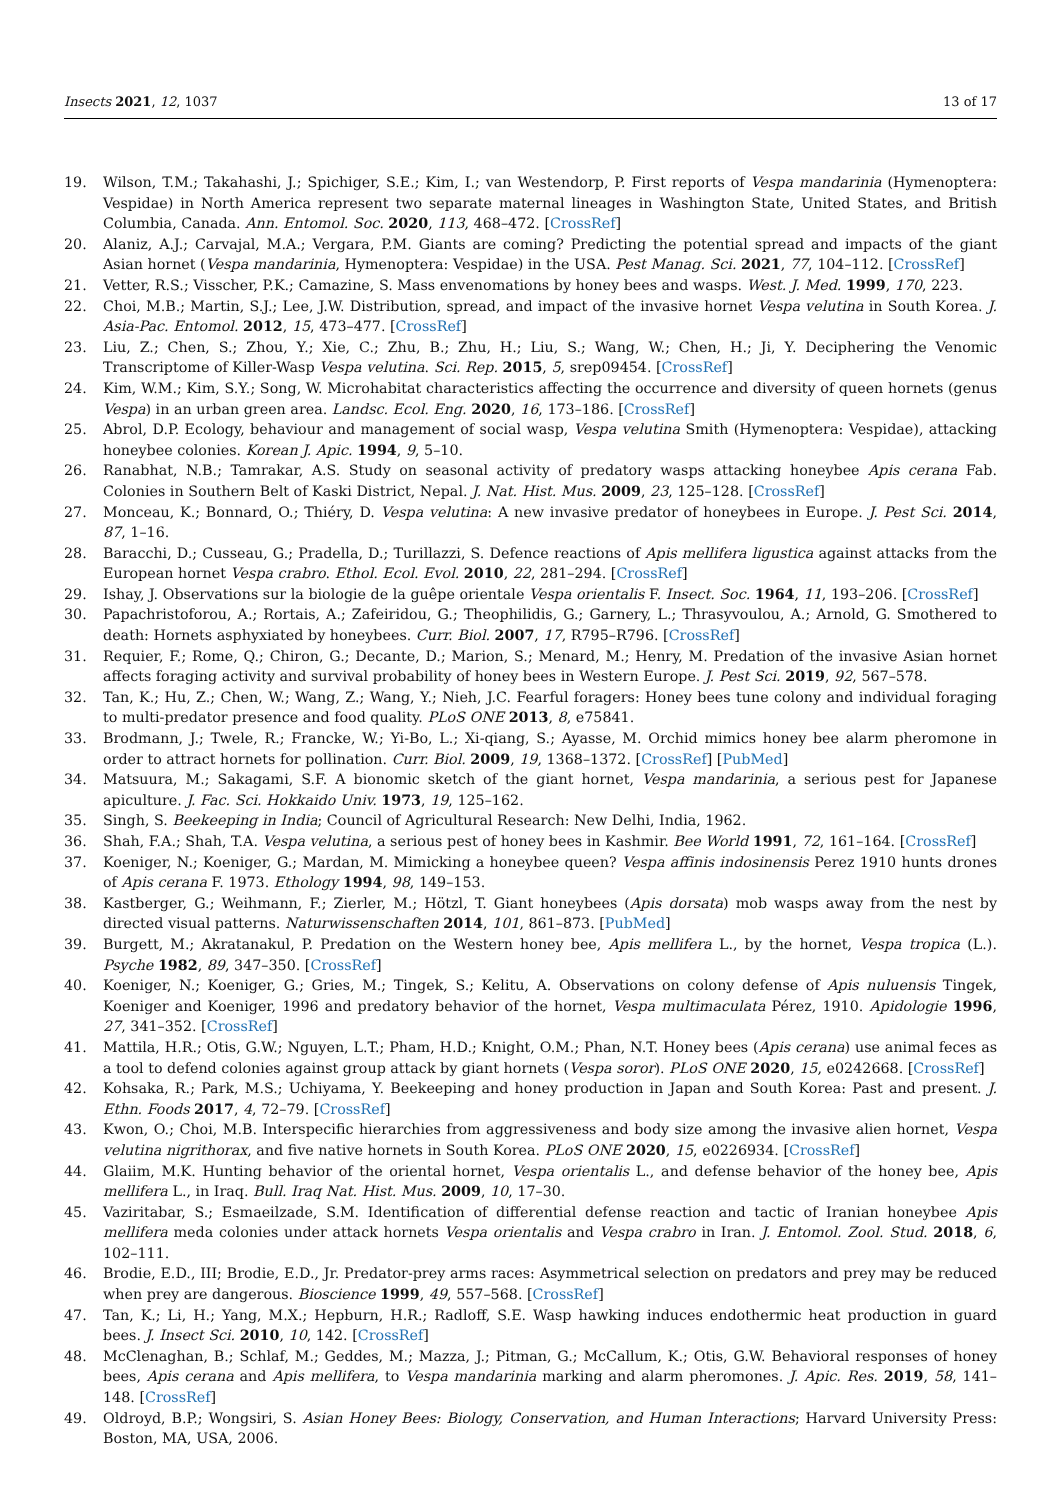Insects 2021, 12, 1037 13 of 17
19. Wilson, T.M.; Takahashi, J.; Spichiger, S.E.; Kim, I.; van Westendorp, P. First reports of Vespa mandarinia (Hymenoptera: Vespidae) in North America represent two separate maternal lineages in Washington State, United States, and British Columbia, Canada. Ann. Entomol. Soc. 2020, 113, 468–472. [CrossRef]
20. Alaniz, A.J.; Carvajal, M.A.; Vergara, P.M. Giants are coming? Predicting the potential spread and impacts of the giant Asian hornet (Vespa mandarinia, Hymenoptera: Vespidae) in the USA. Pest Manag. Sci. 2021, 77, 104–112. [CrossRef]
21. Vetter, R.S.; Visscher, P.K.; Camazine, S. Mass envenomations by honey bees and wasps. West. J. Med. 1999, 170, 223.
22. Choi, M.B.; Martin, S.J.; Lee, J.W. Distribution, spread, and impact of the invasive hornet Vespa velutina in South Korea. J. Asia-Pac. Entomol. 2012, 15, 473–477. [CrossRef]
23. Liu, Z.; Chen, S.; Zhou, Y.; Xie, C.; Zhu, B.; Zhu, H.; Liu, S.; Wang, W.; Chen, H.; Ji, Y. Deciphering the Venomic Transcriptome of Killer-Wasp Vespa velutina. Sci. Rep. 2015, 5, srep09454. [CrossRef]
24. Kim, W.M.; Kim, S.Y.; Song, W. Microhabitat characteristics affecting the occurrence and diversity of queen hornets (genus Vespa) in an urban green area. Landsc. Ecol. Eng. 2020, 16, 173–186. [CrossRef]
25. Abrol, D.P. Ecology, behaviour and management of social wasp, Vespa velutina Smith (Hymenoptera: Vespidae), attacking honeybee colonies. Korean J. Apic. 1994, 9, 5–10.
26. Ranabhat, N.B.; Tamrakar, A.S. Study on seasonal activity of predatory wasps attacking honeybee Apis cerana Fab. Colonies in Southern Belt of Kaski District, Nepal. J. Nat. Hist. Mus. 2009, 23, 125–128. [CrossRef]
27. Monceau, K.; Bonnard, O.; Thiéry, D. Vespa velutina: A new invasive predator of honeybees in Europe. J. Pest Sci. 2014, 87, 1–16.
28. Baracchi, D.; Cusseau, G.; Pradella, D.; Turillazzi, S. Defence reactions of Apis mellifera ligustica against attacks from the European hornet Vespa crabro. Ethol. Ecol. Evol. 2010, 22, 281–294. [CrossRef]
29. Ishay, J. Observations sur la biologie de la guêpe orientale Vespa orientalis F. Insect. Soc. 1964, 11, 193–206. [CrossRef]
30. Papachristoforou, A.; Rortais, A.; Zafeiridou, G.; Theophilidis, G.; Garnery, L.; Thrasyvoulou, A.; Arnold, G. Smothered to death: Hornets asphyxiated by honeybees. Curr. Biol. 2007, 17, R795–R796. [CrossRef]
31. Requier, F.; Rome, Q.; Chiron, G.; Decante, D.; Marion, S.; Menard, M.; Henry, M. Predation of the invasive Asian hornet affects foraging activity and survival probability of honey bees in Western Europe. J. Pest Sci. 2019, 92, 567–578.
32. Tan, K.; Hu, Z.; Chen, W.; Wang, Z.; Wang, Y.; Nieh, J.C. Fearful foragers: Honey bees tune colony and individual foraging to multi-predator presence and food quality. PLoS ONE 2013, 8, e75841.
33. Brodmann, J.; Twele, R.; Francke, W.; Yi-Bo, L.; Xi-qiang, S.; Ayasse, M. Orchid mimics honey bee alarm pheromone in order to attract hornets for pollination. Curr. Biol. 2009, 19, 1368–1372. [CrossRef] [PubMed]
34. Matsuura, M.; Sakagami, S.F. A bionomic sketch of the giant hornet, Vespa mandarinia, a serious pest for Japanese apiculture. J. Fac. Sci. Hokkaido Univ. 1973, 19, 125–162.
35. Singh, S. Beekeeping in India; Council of Agricultural Research: New Delhi, India, 1962.
36. Shah, F.A.; Shah, T.A. Vespa velutina, a serious pest of honey bees in Kashmir. Bee World 1991, 72, 161–164. [CrossRef]
37. Koeniger, N.; Koeniger, G.; Mardan, M. Mimicking a honeybee queen? Vespa affinis indosinensis Perez 1910 hunts drones of Apis cerana F. 1973. Ethology 1994, 98, 149–153.
38. Kastberger, G.; Weihmann, F.; Zierler, M.; Hötzl, T. Giant honeybees (Apis dorsata) mob wasps away from the nest by directed visual patterns. Naturwissenschaften 2014, 101, 861–873. [PubMed]
39. Burgett, M.; Akratanakul, P. Predation on the Western honey bee, Apis mellifera L., by the hornet, Vespa tropica (L.). Psyche 1982, 89, 347–350. [CrossRef]
40. Koeniger, N.; Koeniger, G.; Gries, M.; Tingek, S.; Kelitu, A. Observations on colony defense of Apis nuluensis Tingek, Koeniger and Koeniger, 1996 and predatory behavior of the hornet, Vespa multimaculata Pérez, 1910. Apidologie 1996, 27, 341–352. [CrossRef]
41. Mattila, H.R.; Otis, G.W.; Nguyen, L.T.; Pham, H.D.; Knight, O.M.; Phan, N.T. Honey bees (Apis cerana) use animal feces as a tool to defend colonies against group attack by giant hornets (Vespa soror). PLoS ONE 2020, 15, e0242668. [CrossRef]
42. Kohsaka, R.; Park, M.S.; Uchiyama, Y. Beekeeping and honey production in Japan and South Korea: Past and present. J. Ethn. Foods 2017, 4, 72–79. [CrossRef]
43. Kwon, O.; Choi, M.B. Interspecific hierarchies from aggressiveness and body size among the invasive alien hornet, Vespa velutina nigrithorax, and five native hornets in South Korea. PLoS ONE 2020, 15, e0226934. [CrossRef]
44. Glaiim, M.K. Hunting behavior of the oriental hornet, Vespa orientalis L., and defense behavior of the honey bee, Apis mellifera L., in Iraq. Bull. Iraq Nat. Hist. Mus. 2009, 10, 17–30.
45. Vaziritabar, S.; Esmaeilzade, S.M. Identification of differential defense reaction and tactic of Iranian honeybee Apis mellifera meda colonies under attack hornets Vespa orientalis and Vespa crabro in Iran. J. Entomol. Zool. Stud. 2018, 6, 102–111.
46. Brodie, E.D., III; Brodie, E.D., Jr. Predator-prey arms races: Asymmetrical selection on predators and prey may be reduced when prey are dangerous. Bioscience 1999, 49, 557–568. [CrossRef]
47. Tan, K.; Li, H.; Yang, M.X.; Hepburn, H.R.; Radloff, S.E. Wasp hawking induces endothermic heat production in guard bees. J. Insect Sci. 2010, 10, 142. [CrossRef]
48. McClenaghan, B.; Schlaf, M.; Geddes, M.; Mazza, J.; Pitman, G.; McCallum, K.; Otis, G.W. Behavioral responses of honey bees, Apis cerana and Apis mellifera, to Vespa mandarinia marking and alarm pheromones. J. Apic. Res. 2019, 58, 141–148. [CrossRef]
49. Oldroyd, B.P.; Wongsiri, S. Asian Honey Bees: Biology, Conservation, and Human Interactions; Harvard University Press: Boston, MA, USA, 2006.